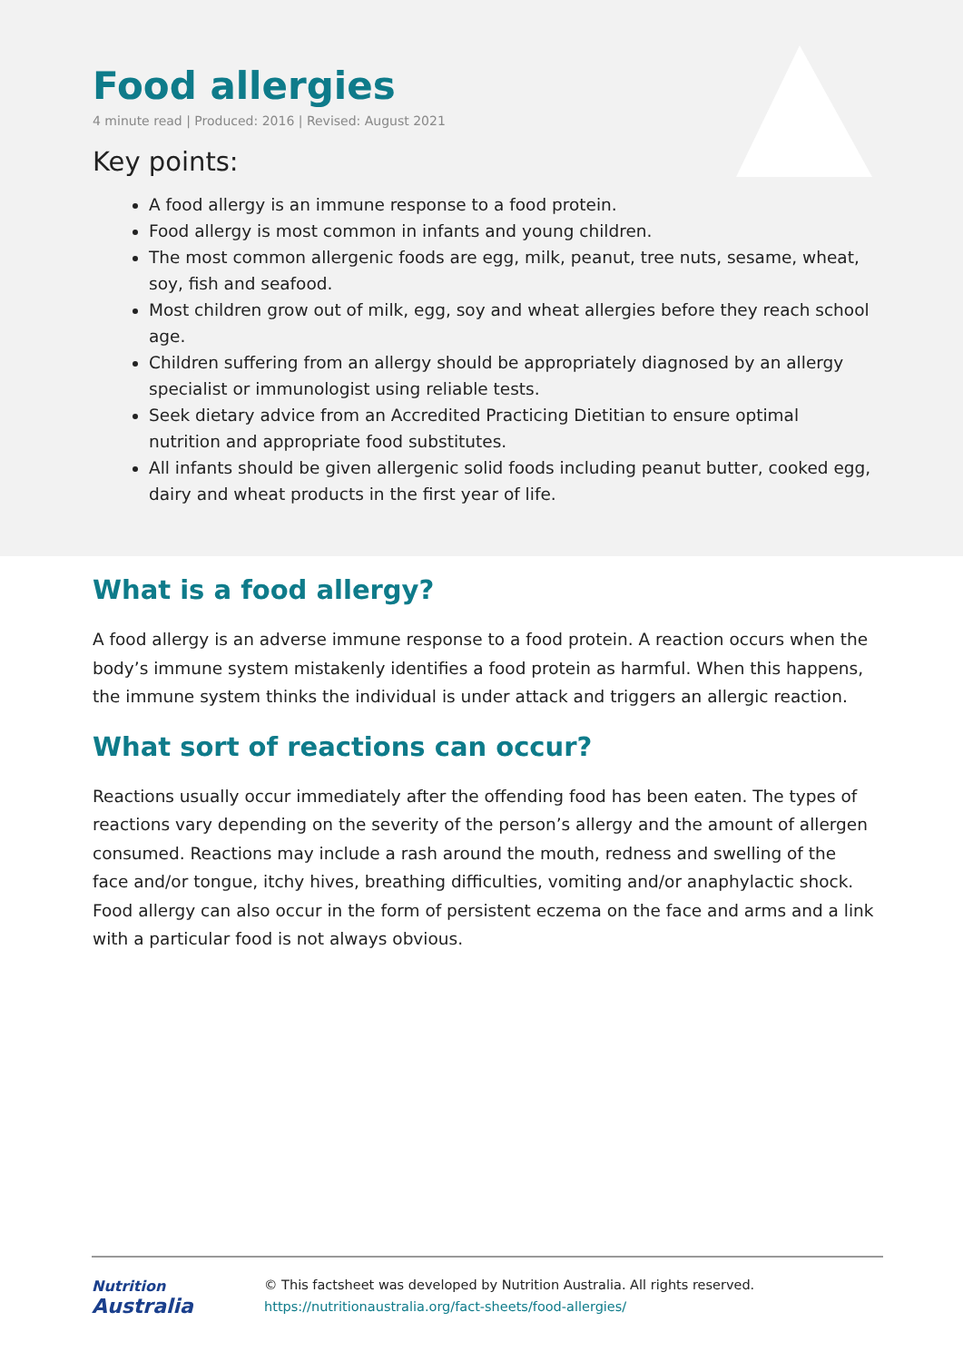Food allergies
4 minute read | Produced: 2016 | Revised: August 2021
Key points:
A food allergy is an immune response to a food protein.
Food allergy is most common in infants and young children.
The most common allergenic foods are egg, milk, peanut, tree nuts, sesame, wheat, soy, fish and seafood.
Most children grow out of milk, egg, soy and wheat allergies before they reach school age.
Children suffering from an allergy should be appropriately diagnosed by an allergy specialist or immunologist using reliable tests.
Seek dietary advice from an Accredited Practicing Dietitian to ensure optimal nutrition and appropriate food substitutes.
All infants should be given allergenic solid foods including peanut butter, cooked egg, dairy and wheat products in the first year of life.
What is a food allergy?
A food allergy is an adverse immune response to a food protein. A reaction occurs when the body’s immune system mistakenly identifies a food protein as harmful. When this happens, the immune system thinks the individual is under attack and triggers an allergic reaction.
What sort of reactions can occur?
Reactions usually occur immediately after the offending food has been eaten. The types of reactions vary depending on the severity of the person’s allergy and the amount of allergen consumed. Reactions may include a rash around the mouth, redness and swelling of the face and/or tongue, itchy hives, breathing difficulties, vomiting and/or anaphylactic shock. Food allergy can also occur in the form of persistent eczema on the face and arms and a link with a particular food is not always obvious.
Nutrition
Australia
© This factsheet was developed by Nutrition Australia. All rights reserved.
https://nutritionaustralia.org/fact-sheets/food-allergies/